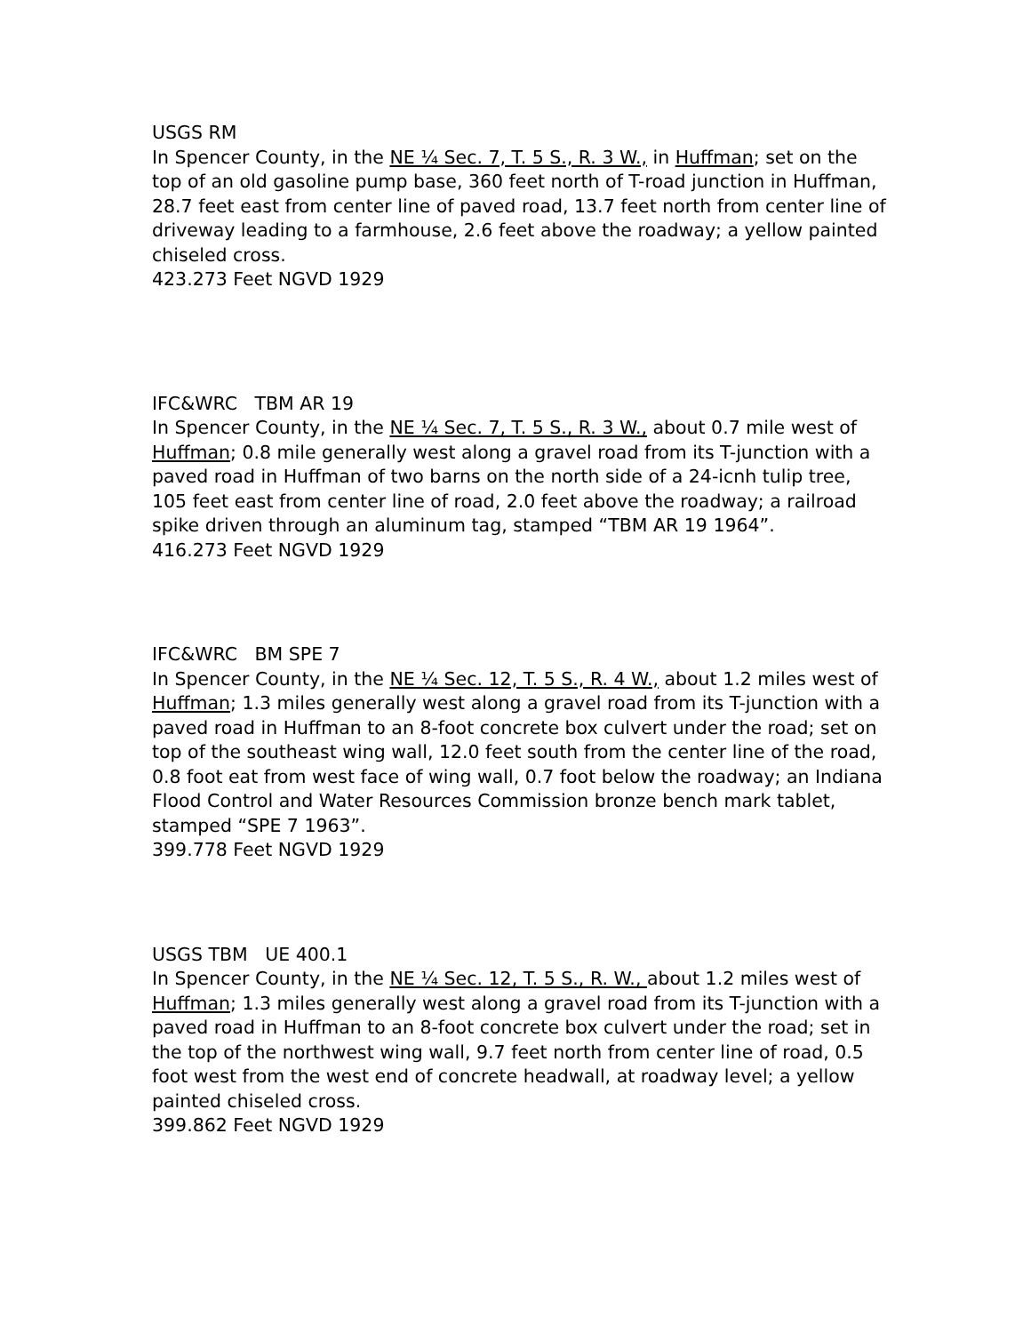USGS RM
In Spencer County, in the NE ¼ Sec. 7, T. 5 S., R. 3 W., in Huffman; set on the top of an old gasoline pump base, 360 feet north of T-road junction in Huffman, 28.7 feet east from center line of paved road, 13.7 feet north from center line of driveway leading to a farmhouse, 2.6 feet above the roadway; a yellow painted chiseled cross.
423.273 Feet NGVD 1929
IFC&WRC TBM AR 19
In Spencer County, in the NE ¼ Sec. 7, T. 5 S., R. 3 W., about 0.7 mile west of Huffman; 0.8 mile generally west along a gravel road from its T-junction with a paved road in Huffman of two barns on the north side of a 24-icnh tulip tree, 105 feet east from center line of road, 2.0 feet above the roadway; a railroad spike driven through an aluminum tag, stamped “TBM AR 19 1964”.
416.273 Feet NGVD 1929
IFC&WRC BM SPE 7
In Spencer County, in the NE ¼ Sec. 12, T. 5 S., R. 4 W., about 1.2 miles west of Huffman; 1.3 miles generally west along a gravel road from its T-junction with a paved road in Huffman to an 8-foot concrete box culvert under the road; set on top of the southeast wing wall, 12.0 feet south from the center line of the road, 0.8 foot eat from west face of wing wall, 0.7 foot below the roadway; an Indiana Flood Control and Water Resources Commission bronze bench mark tablet, stamped “SPE 7 1963”.
399.778 Feet NGVD 1929
USGS TBM UE 400.1
In Spencer County, in the NE ¼ Sec. 12, T. 5 S., R. W., about 1.2 miles west of Huffman; 1.3 miles generally west along a gravel road from its T-junction with a paved road in Huffman to an 8-foot concrete box culvert under the road; set in the top of the northwest wing wall, 9.7 feet north from center line of road, 0.5 foot west from the west end of concrete headwall, at roadway level; a yellow painted chiseled cross.
399.862 Feet NGVD 1929